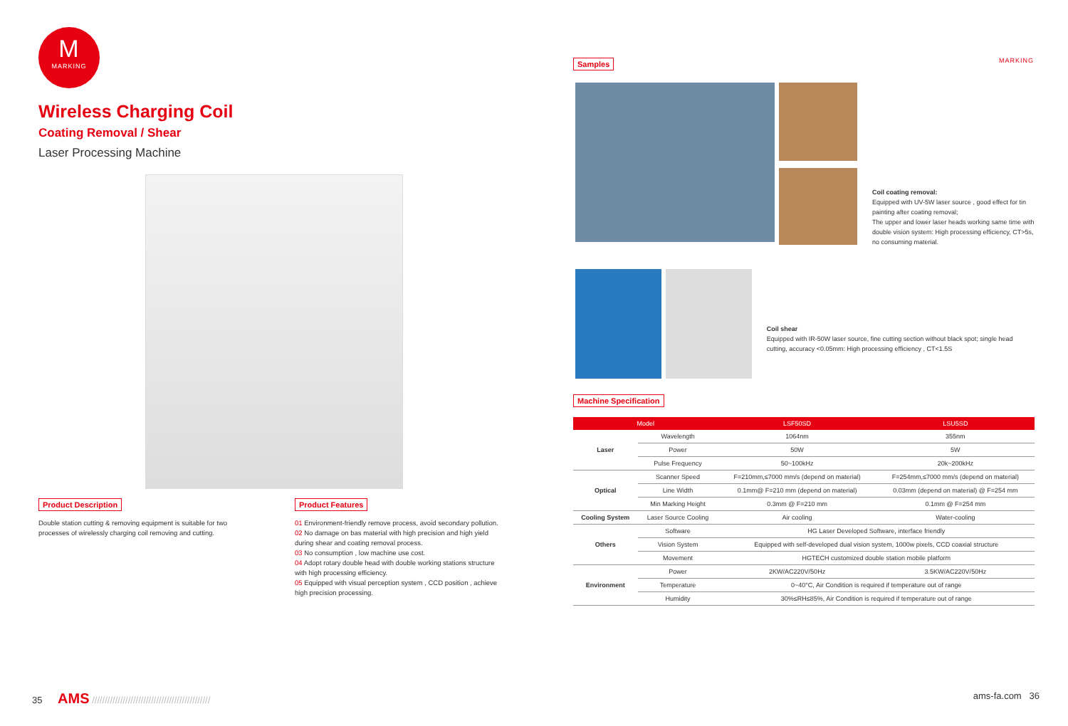MARKING
M
MARKING
Wireless Charging Coil
Coating Removal / Shear
Laser Processing Machine
Product Description
Double station cutting & removing equipment is suitable for two processes of wirelessly charging coil removing and cutting.
Product Features
01 Environment-friendly remove process, avoid secondary pollution.
02 No damage on bas material with high precision and high yield during shear and coating removal process.
03 No consumption , low machine use cost.
04 Adopt rotary double head with double working stations structure with high processing efficiency.
05 Equipped with visual perception system , CCD position , achieve high precision processing.
Samples
Coil coating removal:
Equipped with UV-5W laser source , good effect for tin painting after coating removal;
The upper and lower laser heads working same time with double vision system: High processing efficiency, CT>5s, no consuming material.
Coil shear
Equipped with IR-50W laser source, fine cutting section without black spot; single head cutting, accuracy <0.05mm: High processing efficiency , CT<1.5S
Machine Specification
| Model | | LSF50SD | LSU5SD |
| --- | --- | --- | --- |
| Laser | Wavelength | 1064nm | 355nm |
| | Power | 50W | 5W |
| | Pulse Frequency | 50~100kHz | 20k~200kHz |
| Optical | Scanner Speed | F=210mm,≤7000 mm/s (depend on material) | F=254mm,≤7000 mm/s (depend on material) |
| | Line Width | 0.1mm@ F=210 mm (depend on material) | 0.03mm (depend on material) @ F=254 mm |
| | Min Marking Height | 0.3mm @ F=210 mm | 0.1mm @ F=254 mm |
| Cooling System | Laser Source Cooling | Air cooling | Water-cooling |
| Others | Software | HG Laser Developed Software, interface friendly | |
| | Vision System | Equipped with self-developed dual vision system, 1000w pixels, CCD coaxial structure | |
| | Movement | HGTECH customized double station mobile platform | |
| Environment | Power | 2KW/AC220V/50Hz | 3.5KW/AC220V/50Hz |
| | Temperature | 0~40°C, Air Condition is required if temperature out of range | |
| | Humidity | 30%≤RH≤85%, Air Condition is required if temperature out of range | |
35 AMS //////////////////////////////////////////////
ams-fa.com 36